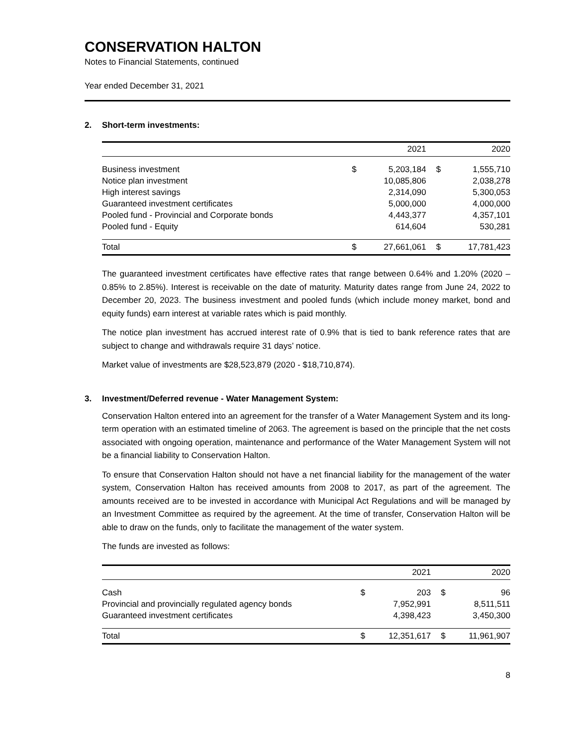CONSERVATION HALTON
Notes to Financial Statements, continued
Year ended December 31, 2021
2. Short-term investments:
| | | 2021 | | 2020 |
| --- | --- | --- | --- | --- |
| Business investment | $ | 5,203,184 | $ | 1,555,710 |
| Notice plan investment | | 10,085,806 | | 2,038,278 |
| High interest savings | | 2,314,090 | | 5,300,053 |
| Guaranteed investment certificates | | 5,000,000 | | 4,000,000 |
| Pooled fund - Provincial and Corporate bonds | | 4,443,377 | | 4,357,101 |
| Pooled fund - Equity | | 614,604 | | 530,281 |
| Total | $ | 27,661,061 | $ | 17,781,423 |
The guaranteed investment certificates have effective rates that range between 0.64% and 1.20% (2020 – 0.85% to 2.85%). Interest is receivable on the date of maturity. Maturity dates range from June 24, 2022 to December 20, 2023. The business investment and pooled funds (which include money market, bond and equity funds) earn interest at variable rates which is paid monthly.
The notice plan investment has accrued interest rate of 0.9% that is tied to bank reference rates that are subject to change and withdrawals require 31 days’ notice.
Market value of investments are $28,523,879 (2020 - $18,710,874).
3. Investment/Deferred revenue - Water Management System:
Conservation Halton entered into an agreement for the transfer of a Water Management System and its long-term operation with an estimated timeline of 2063. The agreement is based on the principle that the net costs associated with ongoing operation, maintenance and performance of the Water Management System will not be a financial liability to Conservation Halton.
To ensure that Conservation Halton should not have a net financial liability for the management of the water system, Conservation Halton has received amounts from 2008 to 2017, as part of the agreement. The amounts received are to be invested in accordance with Municipal Act Regulations and will be managed by an Investment Committee as required by the agreement. At the time of transfer, Conservation Halton will be able to draw on the funds, only to facilitate the management of the water system.
The funds are invested as follows:
| | | 2021 | | 2020 |
| --- | --- | --- | --- | --- |
| Cash | $ | 203 | $ | 96 |
| Provincial and provincially regulated agency bonds | | 7,952,991 | | 8,511,511 |
| Guaranteed investment certificates | | 4,398,423 | | 3,450,300 |
| Total | $ | 12,351,617 | $ | 11,961,907 |
8